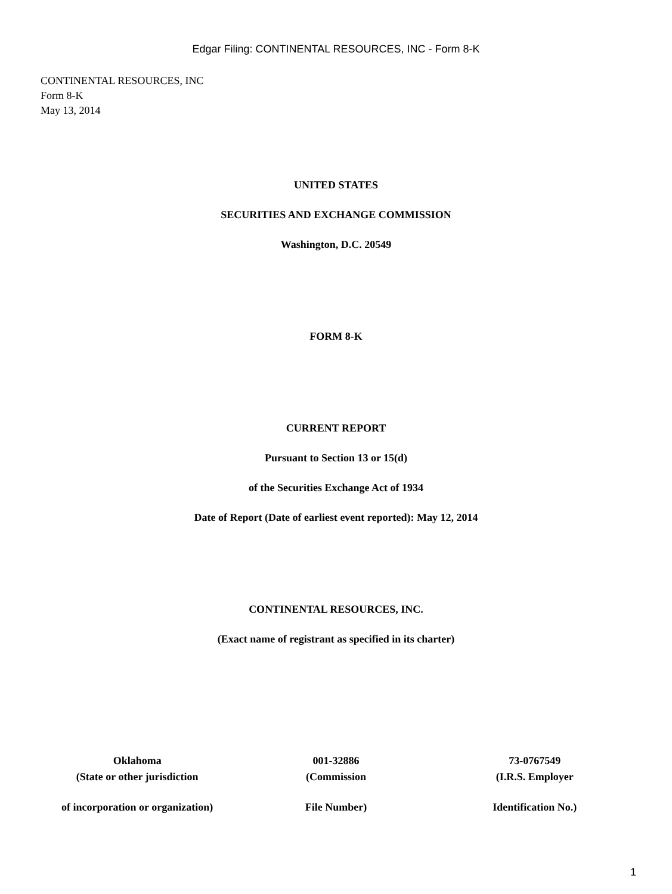Edgar Filing: CONTINENTAL RESOURCES, INC - Form 8-K
CONTINENTAL RESOURCES, INC
Form 8-K
May 13, 2014
UNITED STATES
SECURITIES AND EXCHANGE COMMISSION
Washington, D.C. 20549
FORM 8-K
CURRENT REPORT
Pursuant to Section 13 or 15(d)
of the Securities Exchange Act of 1934
Date of Report (Date of earliest event reported): May 12, 2014
CONTINENTAL RESOURCES, INC.
(Exact name of registrant as specified in its charter)
| Oklahoma | 001-32886 | 73-0767549 |
| (State or other jurisdiction | (Commission | (I.R.S. Employer |
| of incorporation or organization) | File Number) | Identification No.) |
1